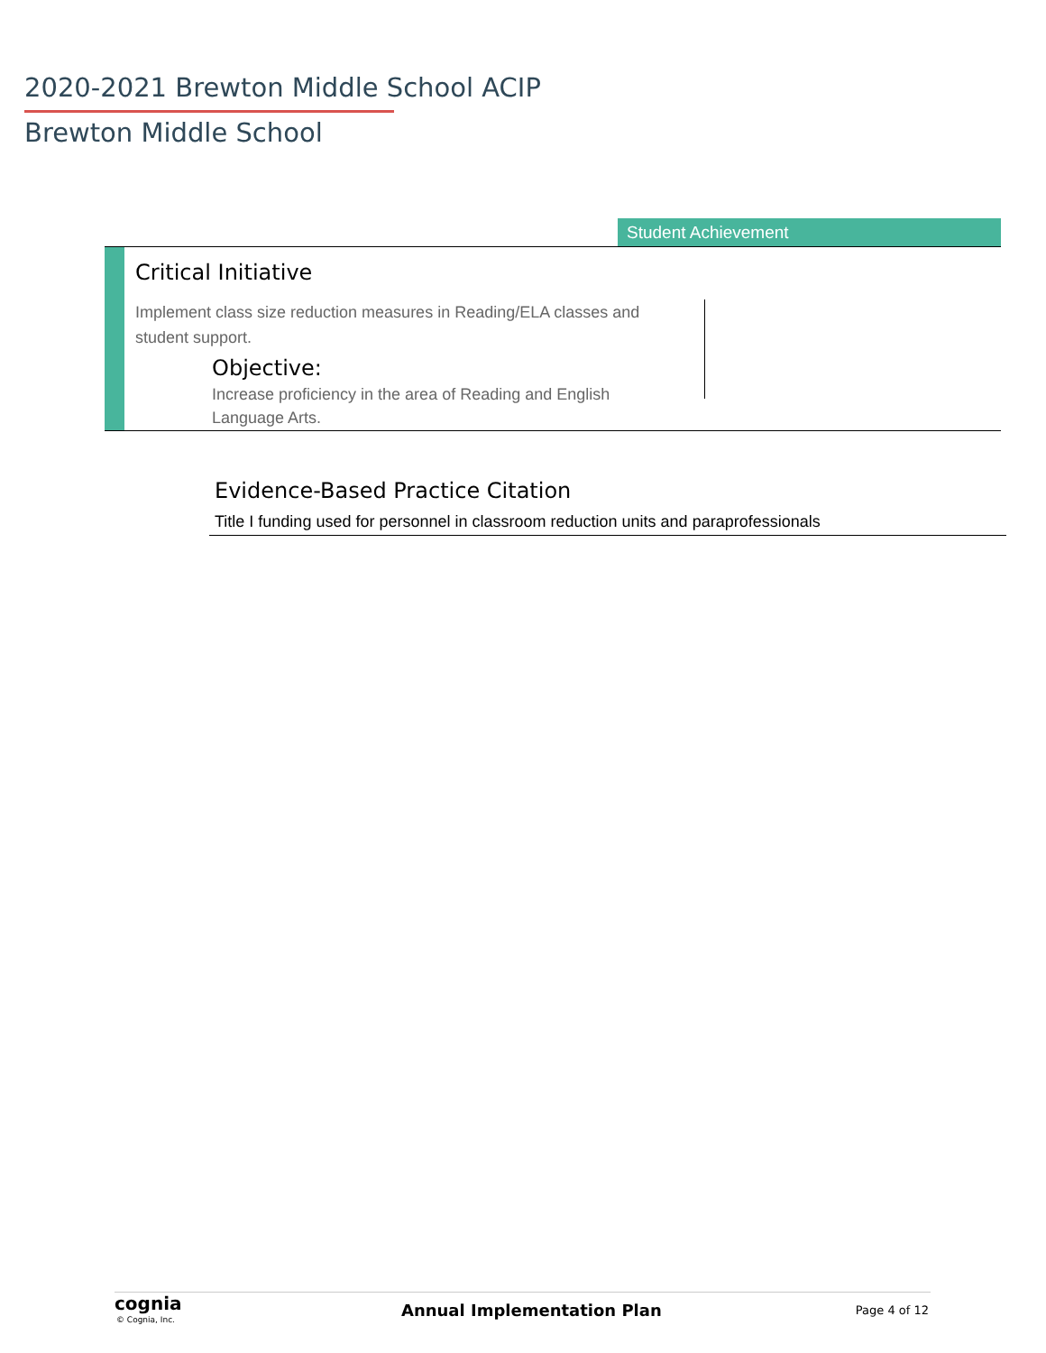2020-2021 Brewton Middle School ACIP
Brewton Middle School
Student Achievement
Critical Initiative
Implement class size reduction measures in Reading/ELA classes and student support.
Objective:
Increase proficiency in the area of Reading and English Language Arts.
Evidence-Based Practice Citation
Title I funding used for personnel in classroom reduction units and paraprofessionals
cognia
© Cognia, Inc. Annual Implementation Plan Page 4 of 12